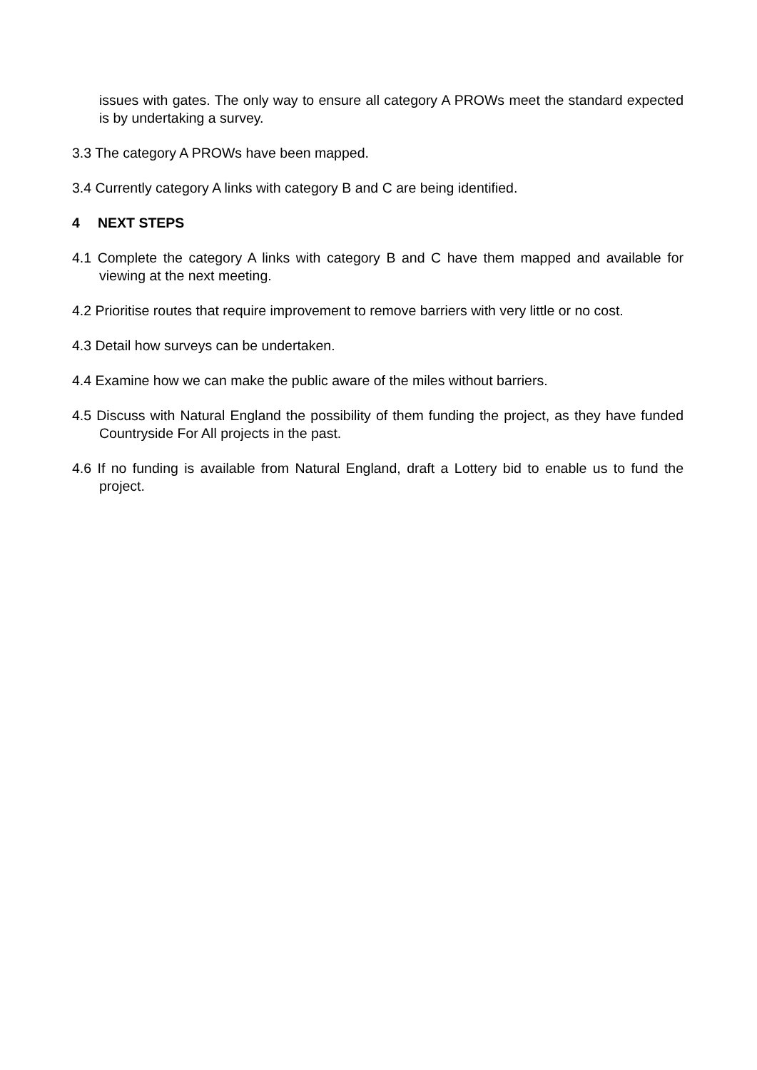issues with gates. The only way to ensure all category A PROWs meet the standard expected is by undertaking a survey.
3.3 The category A PROWs have been mapped.
3.4 Currently category A links with category B and C are being identified.
4 NEXT STEPS
4.1 Complete the category A links with category B and C have them mapped and available for viewing at the next meeting.
4.2 Prioritise routes that require improvement to remove barriers with very little or no cost.
4.3 Detail how surveys can be undertaken.
4.4 Examine how we can make the public aware of the miles without barriers.
4.5 Discuss with Natural England the possibility of them funding the project, as they have funded Countryside For All projects in the past.
4.6 If no funding is available from Natural England, draft a Lottery bid to enable us to fund the project.